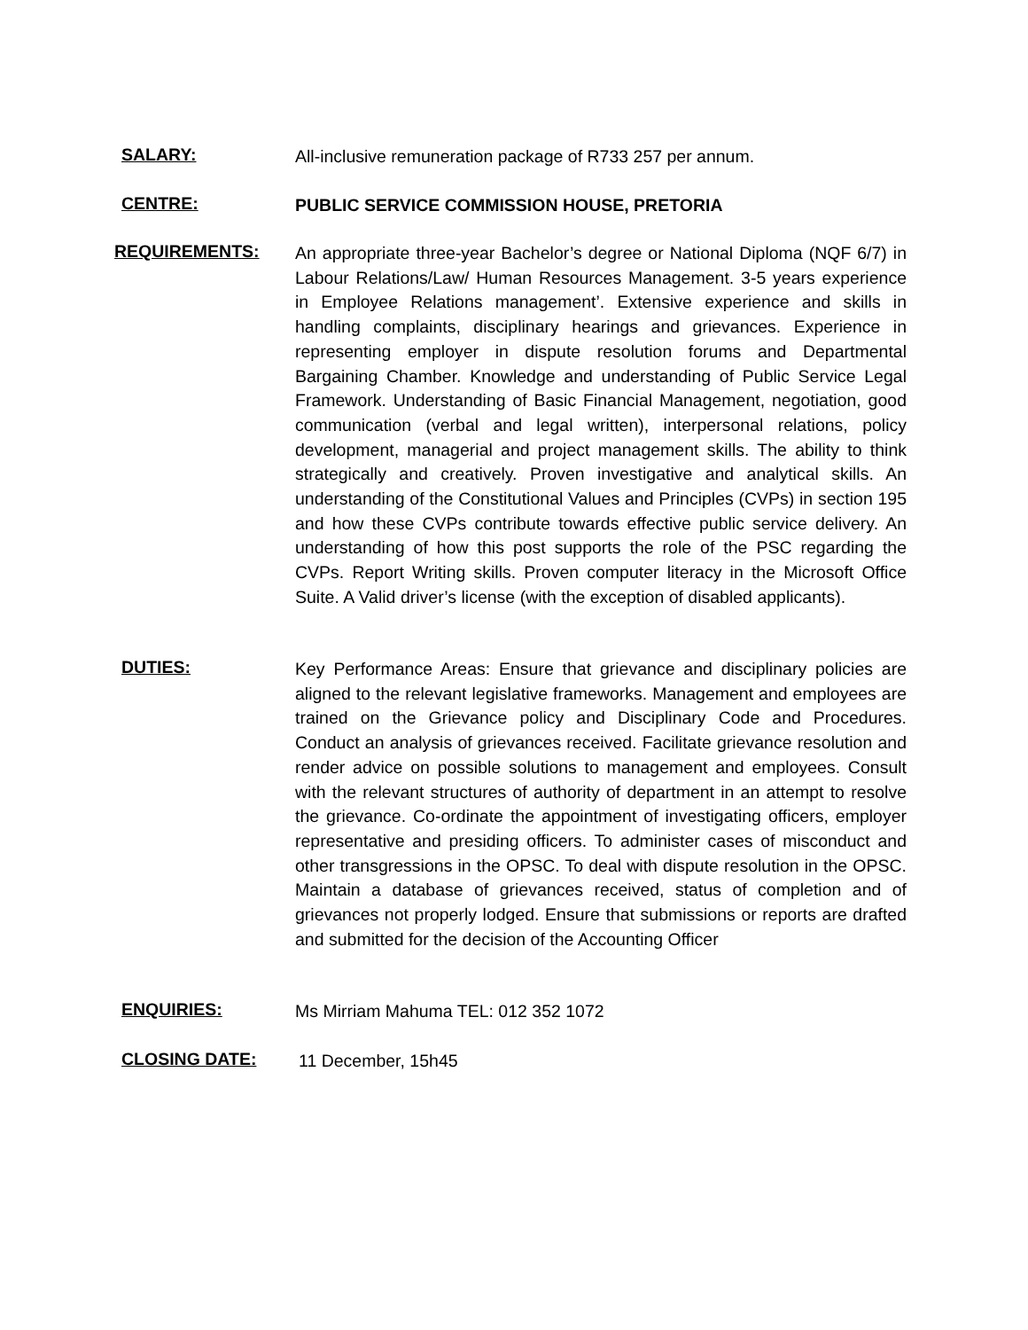SALARY:
All-inclusive remuneration package of R733 257 per annum.
CENTRE:
PUBLIC SERVICE COMMISSION HOUSE, PRETORIA
REQUIREMENTS:
An appropriate three-year Bachelor’s degree or National Diploma (NQF 6/7) in Labour Relations/Law/ Human Resources Management. 3-5 years experience in Employee Relations management’. Extensive experience and skills in handling complaints, disciplinary hearings and grievances. Experience in representing employer in dispute resolution forums and Departmental Bargaining Chamber. Knowledge and understanding of Public Service Legal Framework. Understanding of Basic Financial Management, negotiation, good communication (verbal and legal written), interpersonal relations, policy development, managerial and project management skills. The ability to think strategically and creatively. Proven investigative and analytical skills. An understanding of the Constitutional Values and Principles (CVPs) in section 195 and how these CVPs contribute towards effective public service delivery. An understanding of how this post supports the role of the PSC regarding the CVPs. Report Writing skills. Proven computer literacy in the Microsoft Office Suite. A Valid driver’s license (with the exception of disabled applicants).
DUTIES:
Key Performance Areas: Ensure that grievance and disciplinary policies are aligned to the relevant legislative frameworks. Management and employees are trained on the Grievance policy and Disciplinary Code and Procedures. Conduct an analysis of grievances received. Facilitate grievance resolution and render advice on possible solutions to management and employees. Consult with the relevant structures of authority of department in an attempt to resolve the grievance. Co-ordinate the appointment of investigating officers, employer representative and presiding officers. To administer cases of misconduct and other transgressions in the OPSC. To deal with dispute resolution in the OPSC. Maintain a database of grievances received, status of completion and of grievances not properly lodged. Ensure that submissions or reports are drafted and submitted for the decision of the Accounting Officer
ENQUIRIES:
Ms Mirriam Mahuma TEL: 012 352 1072
CLOSING DATE:
11 December, 15h45